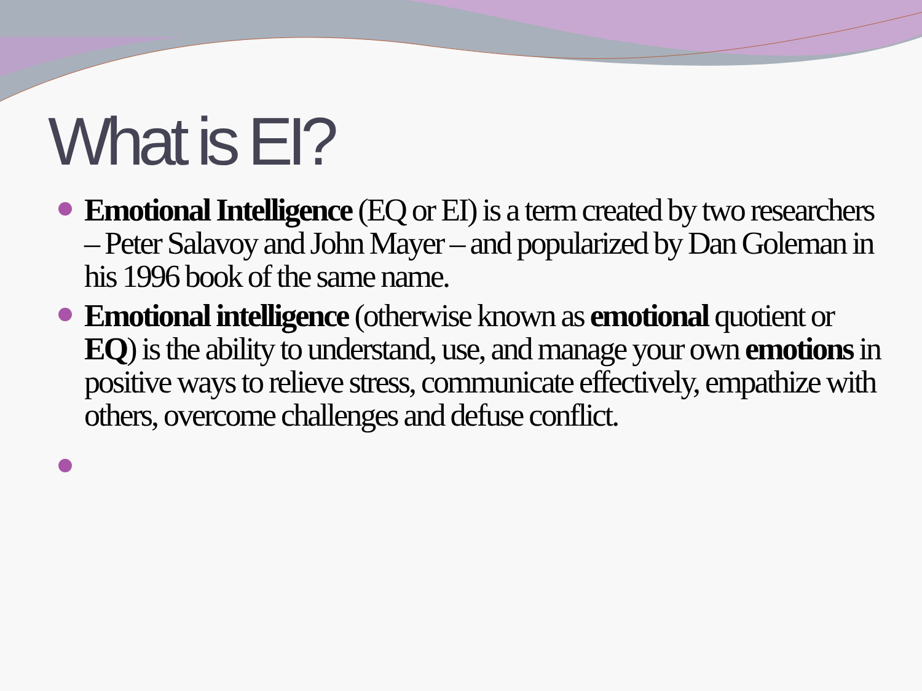What is EI?
Emotional Intelligence (EQ or EI) is a term created by two researchers – Peter Salavoy and John Mayer – and popularized by Dan Goleman in his 1996 book of the same name.
Emotional intelligence (otherwise known as emotional quotient or EQ) is the ability to understand, use, and manage your own emotions in positive ways to relieve stress, communicate effectively, empathize with others, overcome challenges and defuse conflict.